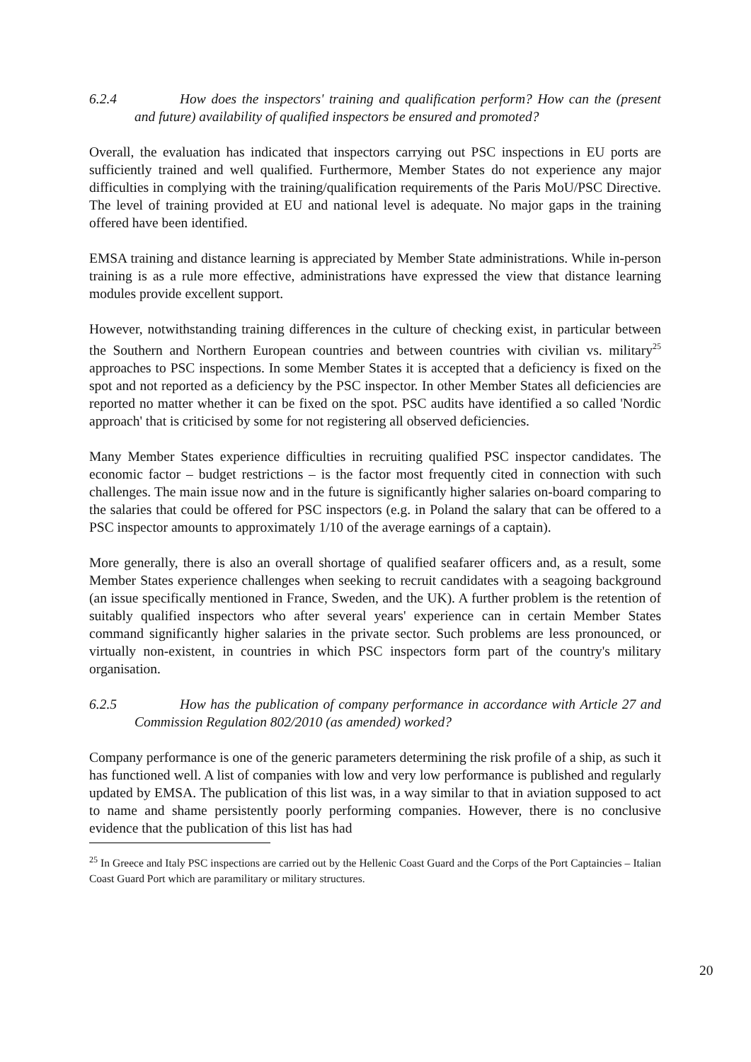6.2.4 How does the inspectors' training and qualification perform? How can the (present and future) availability of qualified inspectors be ensured and promoted?
Overall, the evaluation has indicated that inspectors carrying out PSC inspections in EU ports are sufficiently trained and well qualified. Furthermore, Member States do not experience any major difficulties in complying with the training/qualification requirements of the Paris MoU/PSC Directive. The level of training provided at EU and national level is adequate. No major gaps in the training offered have been identified.
EMSA training and distance learning is appreciated by Member State administrations. While in-person training is as a rule more effective, administrations have expressed the view that distance learning modules provide excellent support.
However, notwithstanding training differences in the culture of checking exist, in particular between the Southern and Northern European countries and between countries with civilian vs. military<sup>25</sup> approaches to PSC inspections. In some Member States it is accepted that a deficiency is fixed on the spot and not reported as a deficiency by the PSC inspector. In other Member States all deficiencies are reported no matter whether it can be fixed on the spot. PSC audits have identified a so called 'Nordic approach' that is criticised by some for not registering all observed deficiencies.
Many Member States experience difficulties in recruiting qualified PSC inspector candidates. The economic factor – budget restrictions – is the factor most frequently cited in connection with such challenges. The main issue now and in the future is significantly higher salaries on-board comparing to the salaries that could be offered for PSC inspectors (e.g. in Poland the salary that can be offered to a PSC inspector amounts to approximately 1/10 of the average earnings of a captain).
More generally, there is also an overall shortage of qualified seafarer officers and, as a result, some Member States experience challenges when seeking to recruit candidates with a seagoing background (an issue specifically mentioned in France, Sweden, and the UK). A further problem is the retention of suitably qualified inspectors who after several years' experience can in certain Member States command significantly higher salaries in the private sector. Such problems are less pronounced, or virtually non-existent, in countries in which PSC inspectors form part of the country's military organisation.
6.2.5 How has the publication of company performance in accordance with Article 27 and Commission Regulation 802/2010 (as amended) worked?
Company performance is one of the generic parameters determining the risk profile of a ship, as such it has functioned well. A list of companies with low and very low performance is published and regularly updated by EMSA. The publication of this list was, in a way similar to that in aviation supposed to act to name and shame persistently poorly performing companies. However, there is no conclusive evidence that the publication of this list has had
<sup>25</sup> In Greece and Italy PSC inspections are carried out by the Hellenic Coast Guard and the Corps of the Port Captaincies – Italian Coast Guard Port which are paramilitary or military structures.
20